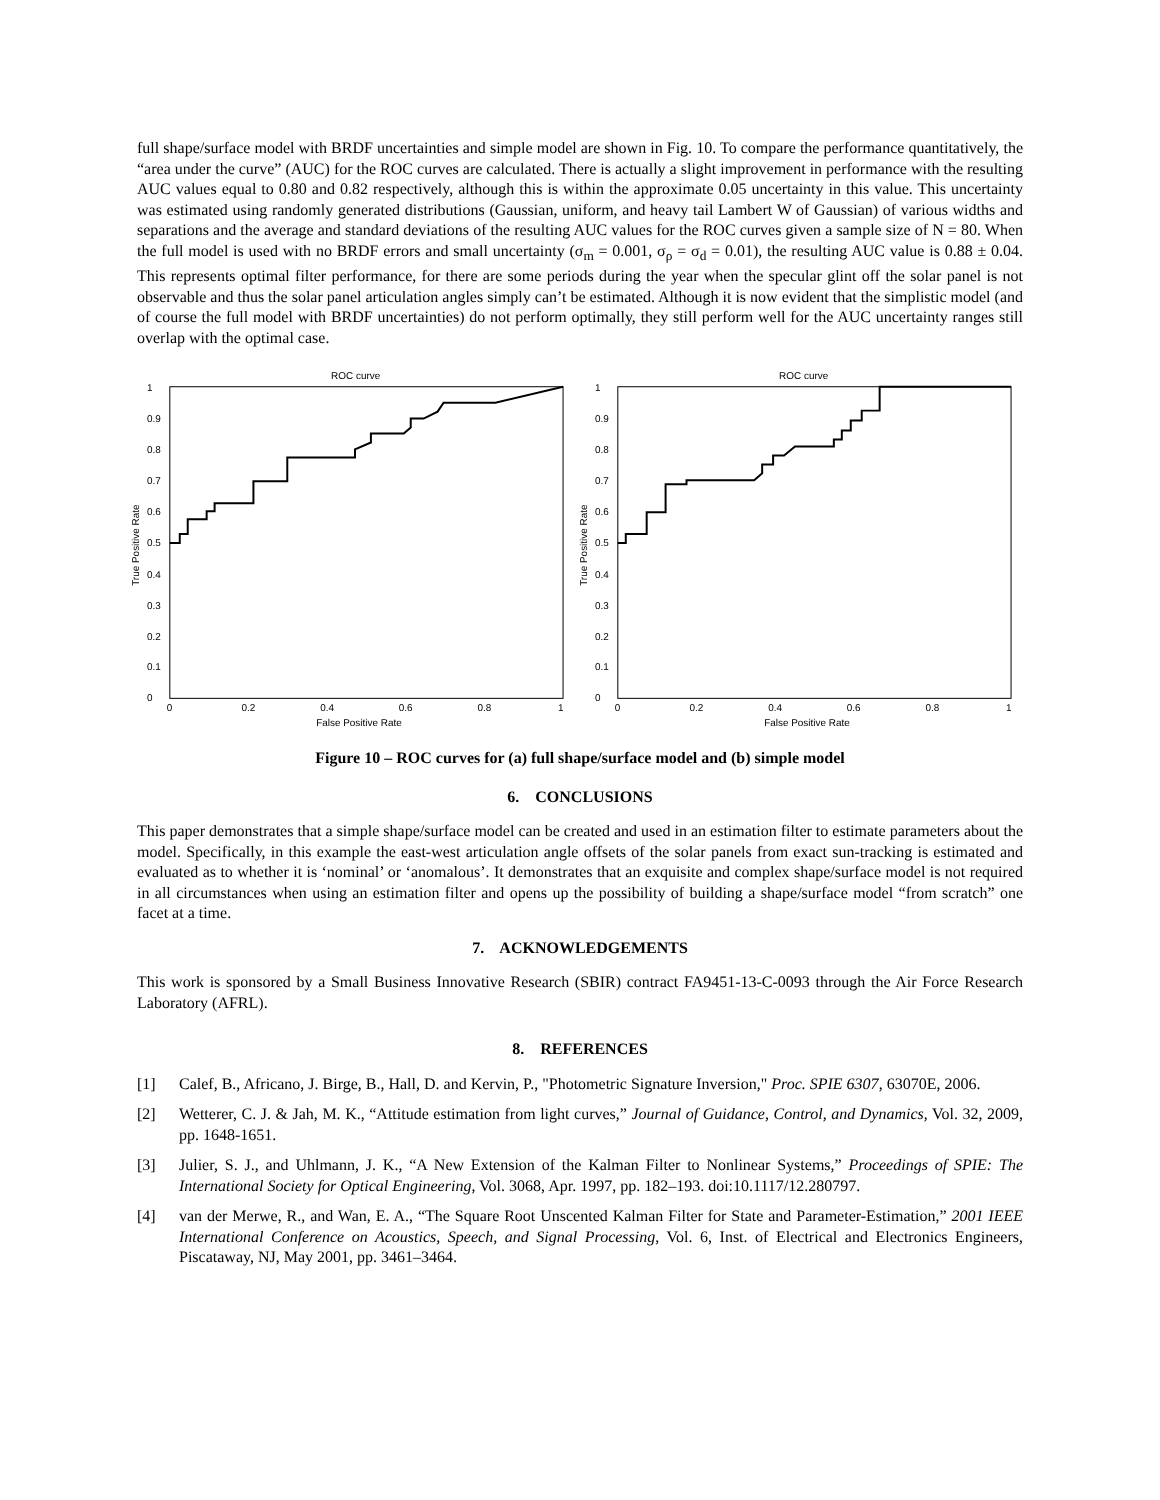full shape/surface model with BRDF uncertainties and simple model are shown in Fig. 10. To compare the performance quantitatively, the “area under the curve” (AUC) for the ROC curves are calculated. There is actually a slight improvement in performance with the resulting AUC values equal to 0.80 and 0.82 respectively, although this is within the approximate 0.05 uncertainty in this value. This uncertainty was estimated using randomly generated distributions (Gaussian, uniform, and heavy tail Lambert W of Gaussian) of various widths and separations and the average and standard deviations of the resulting AUC values for the ROC curves given a sample size of N = 80. When the full model is used with no BRDF errors and small uncertainty (σ<sub>m</sub> = 0.001, σ<sub>ρ</sub> = σ<sub>d</sub> = 0.01), the resulting AUC value is 0.88 ± 0.04. This represents optimal filter performance, for there are some periods during the year when the specular glint off the solar panel is not observable and thus the solar panel articulation angles simply can’t be estimated. Although it is now evident that the simplistic model (and of course the full model with BRDF uncertainties) do not perform optimally, they still perform well for the AUC uncertainty ranges still overlap with the optimal case.
ROC curve
1
0.9
0.8
0.7
0.6
0.5
0.4
0.3
0.2
0.1
0
0
0.2
0.4
0.6
0.8
1
False Positive Rate
True Positive Rate
ROC curve
1
0.9
0.8
0.7
0.6
0.5
0.4
0.3
0.2
0.1
0
0
0.2
0.4
0.6
0.8
1
False Positive Rate
True Positive Rate
Figure 10 – ROC curves for (a) full shape/surface model and (b) simple model
6. CONCLUSIONS
This paper demonstrates that a simple shape/surface model can be created and used in an estimation filter to estimate parameters about the model. Specifically, in this example the east-west articulation angle offsets of the solar panels from exact sun-tracking is estimated and evaluated as to whether it is ‘nominal’ or ‘anomalous’. It demonstrates that an exquisite and complex shape/surface model is not required in all circumstances when using an estimation filter and opens up the possibility of building a shape/surface model “from scratch” one facet at a time.
7. ACKNOWLEDGEMENTS
This work is sponsored by a Small Business Innovative Research (SBIR) contract FA9451-13-C-0093 through the Air Force Research Laboratory (AFRL).
8. REFERENCES
[1] Calef, B., Africano, J. Birge, B., Hall, D. and Kervin, P., "Photometric Signature Inversion," Proc. SPIE 6307, 63070E, 2006.
[2] Wetterer, C. J. & Jah, M. K., “Attitude estimation from light curves,” Journal of Guidance, Control, and Dynamics, Vol. 32, 2009, pp. 1648-1651.
[3] Julier, S. J., and Uhlmann, J. K., “A New Extension of the Kalman Filter to Nonlinear Systems,” Proceedings of SPIE: The International Society for Optical Engineering, Vol. 3068, Apr. 1997, pp. 182–193. doi:10.1117/12.280797.
[4] van der Merwe, R., and Wan, E. A., “The Square Root Unscented Kalman Filter for State and Parameter-Estimation,” 2001 IEEE International Conference on Acoustics, Speech, and Signal Processing, Vol. 6, Inst. of Electrical and Electronics Engineers, Piscataway, NJ, May 2001, pp. 3461–3464.